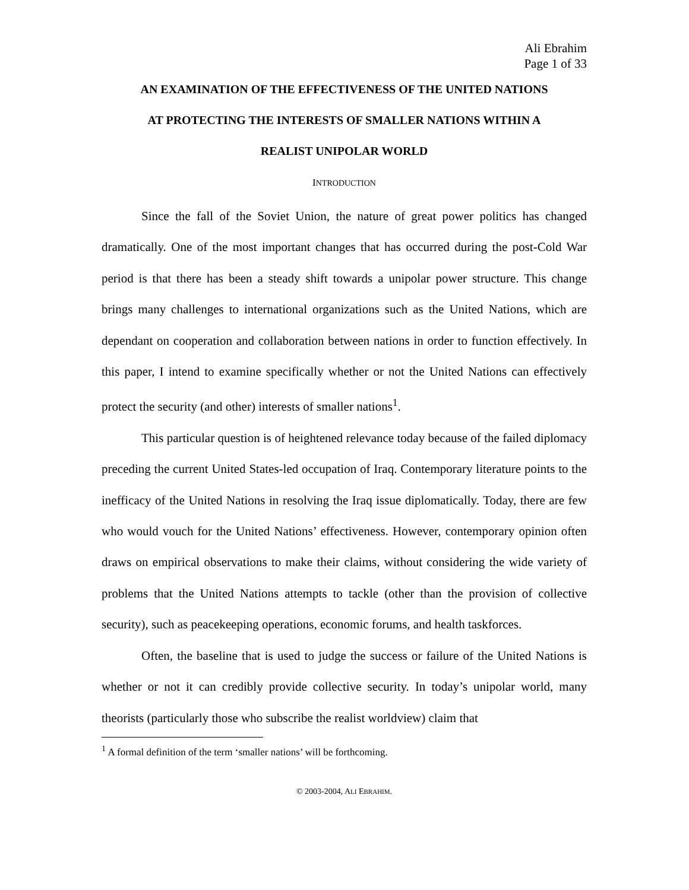Ali Ebrahim
Page 1 of 33
AN EXAMINATION OF THE EFFECTIVENESS OF THE UNITED NATIONS
AT PROTECTING THE INTERESTS OF SMALLER NATIONS WITHIN A
REALIST UNIPOLAR WORLD
INTRODUCTION
Since the fall of the Soviet Union, the nature of great power politics has changed dramatically. One of the most important changes that has occurred during the post-Cold War period is that there has been a steady shift towards a unipolar power structure. This change brings many challenges to international organizations such as the United Nations, which are dependant on cooperation and collaboration between nations in order to function effectively. In this paper, I intend to examine specifically whether or not the United Nations can effectively protect the security (and other) interests of smaller nations<sup>1</sup>.
This particular question is of heightened relevance today because of the failed diplomacy preceding the current United States-led occupation of Iraq. Contemporary literature points to the inefficacy of the United Nations in resolving the Iraq issue diplomatically. Today, there are few who would vouch for the United Nations’ effectiveness. However, contemporary opinion often draws on empirical observations to make their claims, without considering the wide variety of problems that the United Nations attempts to tackle (other than the provision of collective security), such as peacekeeping operations, economic forums, and health taskforces.
Often, the baseline that is used to judge the success or failure of the United Nations is whether or not it can credibly provide collective security. In today’s unipolar world, many theorists (particularly those who subscribe the realist worldview) claim that
<sup>1</sup> A formal definition of the term ‘smaller nations’ will be forthcoming.
© 2003-2004, ALI EBRAHIM.